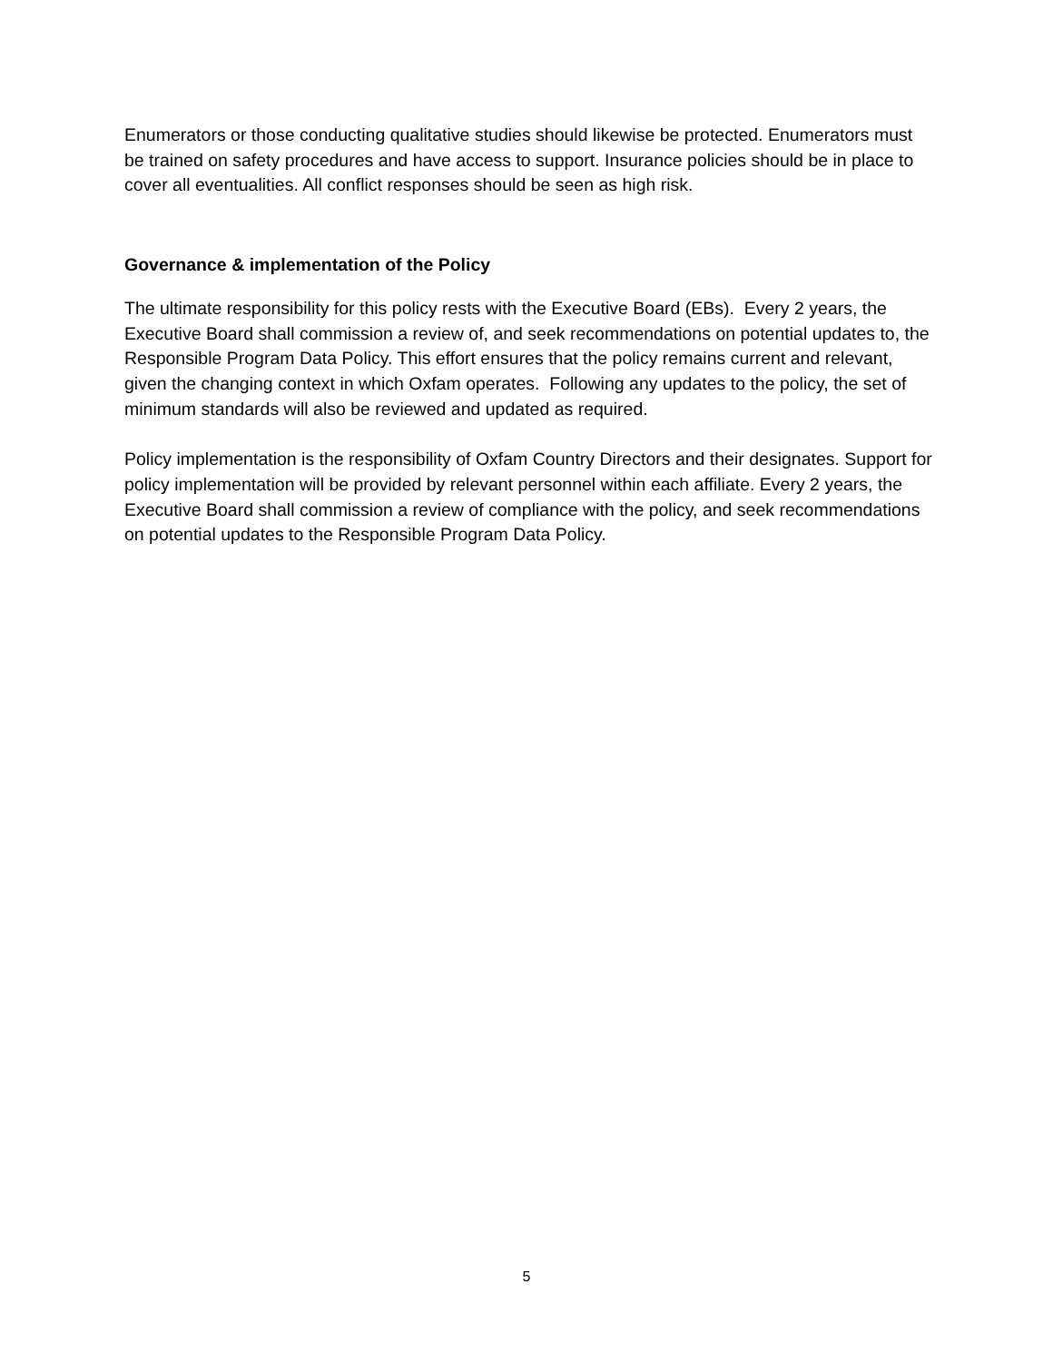Enumerators or those conducting qualitative studies should likewise be protected. Enumerators must be trained on safety procedures and have access to support. Insurance policies should be in place to cover all eventualities. All conflict responses should be seen as high risk.
Governance & implementation of the Policy
The ultimate responsibility for this policy rests with the Executive Board (EBs). Every 2 years, the Executive Board shall commission a review of, and seek recommendations on potential updates to, the Responsible Program Data Policy. This effort ensures that the policy remains current and relevant, given the changing context in which Oxfam operates. Following any updates to the policy, the set of minimum standards will also be reviewed and updated as required.
Policy implementation is the responsibility of Oxfam Country Directors and their designates. Support for policy implementation will be provided by relevant personnel within each affiliate. Every 2 years, the Executive Board shall commission a review of compliance with the policy, and seek recommendations on potential updates to the Responsible Program Data Policy.
5